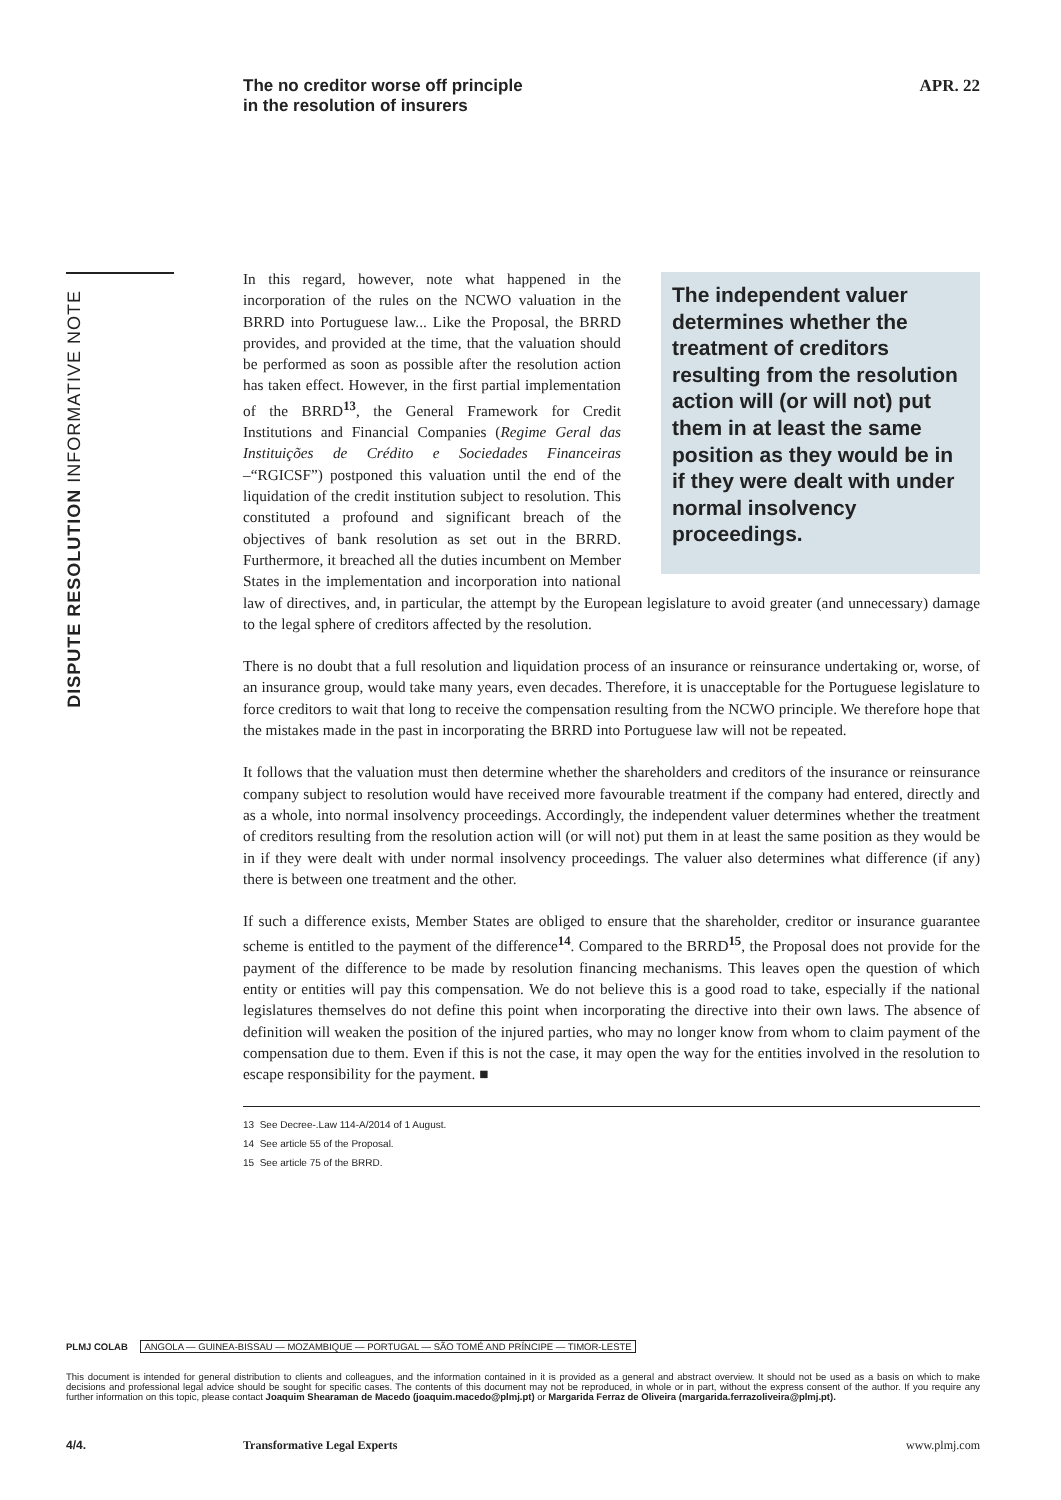The no creditor worse off principle
in the resolution of insurers
APR. 22
DISPUTE RESOLUTION INFORMATIVE NOTE
The independent valuer determines whether the treatment of creditors resulting from the resolution action will (or will not) put them in at least the same position as they would be in if they were dealt with under normal insolvency proceedings.
In this regard, however, note what happened in the incorporation of the rules on the NCWO valuation in the BRRD into Portuguese law... Like the Proposal, the BRRD provides, and provided at the time, that the valuation should be performed as soon as possible after the resolution action has taken effect. However, in the first partial implementation of the BRRD<sup>13</sup>, the General Framework for Credit Institutions and Financial Companies (Regime Geral das Instituições de Crédito e Sociedades Financeiras –“RGICSF”) postponed this valuation until the end of the liquidation of the credit institution subject to resolution. This constituted a profound and significant breach of the objectives of bank resolution as set out in the BRRD. Furthermore, it breached all the duties incumbent on Member States in the implementation and incorporation into national law of directives, and, in particular, the attempt by the European legislature to avoid greater (and unnecessary) damage to the legal sphere of creditors affected by the resolution.
There is no doubt that a full resolution and liquidation process of an insurance or reinsurance undertaking or, worse, of an insurance group, would take many years, even decades. Therefore, it is unacceptable for the Portuguese legislature to force creditors to wait that long to receive the compensation resulting from the NCWO principle. We therefore hope that the mistakes made in the past in incorporating the BRRD into Portuguese law will not be repeated.
It follows that the valuation must then determine whether the shareholders and creditors of the insurance or reinsurance company subject to resolution would have received more favourable treatment if the company had entered, directly and as a whole, into normal insolvency proceedings. Accordingly, the independent valuer determines whether the treatment of creditors resulting from the resolution action will (or will not) put them in at least the same position as they would be in if they were dealt with under normal insolvency proceedings. The valuer also determines what difference (if any) there is between one treatment and the other.
If such a difference exists, Member States are obliged to ensure that the shareholder, creditor or insurance guarantee scheme is entitled to the payment of the difference<sup>14</sup>. Compared to the BRRD<sup>15</sup>, the Proposal does not provide for the payment of the difference to be made by resolution financing mechanisms. This leaves open the question of which entity or entities will pay this compensation. We do not believe this is a good road to take, especially if the national legislatures themselves do not define this point when incorporating the directive into their own laws. The absence of definition will weaken the position of the injured parties, who may no longer know from whom to claim payment of the compensation due to them. Even if this is not the case, it may open the way for the entities involved in the resolution to escape responsibility for the payment. ■
13 See Decree-.Law 114-A/2014 of 1 August.
14 See article 55 of the Proposal.
15 See article 75 of the BRRD.
PLMJ COLAB ANGOLA — GUINEA-BISSAU — MOZAMBIQUE — PORTUGAL — SÃO TOMÉ AND PRÍNCIPE — TIMOR-LESTE
This document is intended for general distribution to clients and colleagues, and the information contained in it is provided as a general and abstract overview. It should not be used as a basis on which to make decisions and professional legal advice should be sought for specific cases. The contents of this document may not be reproduced, in whole or in part, without the express consent of the author. If you require any further information on this topic, please contact Joaquim Shearaman de Macedo (joaquim.macedo@plmj.pt) or Margarida Ferraz de Oliveira (margarida.ferrazoliveira@plmj.pt).
4/4. Transformative Legal Experts www.plmj.com